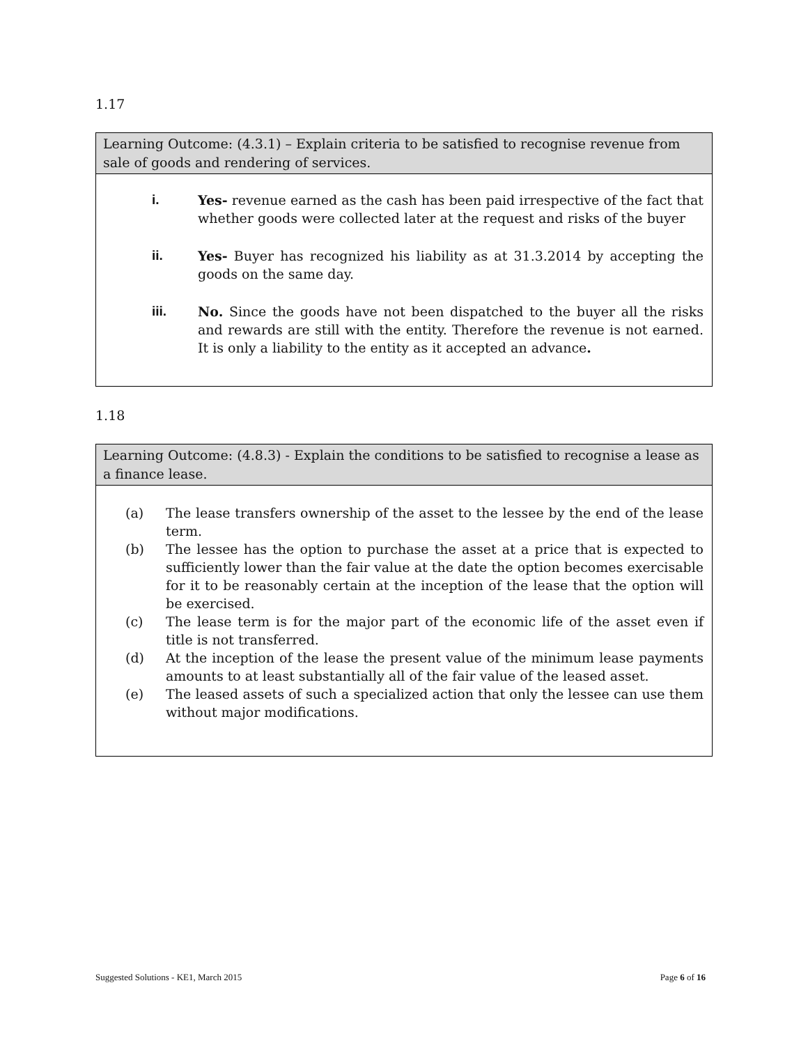1.17
Learning Outcome: (4.3.1) – Explain criteria to be satisfied to recognise revenue from sale of goods and rendering of services.
i. Yes- revenue earned as the cash has been paid irrespective of the fact that whether goods were collected later at the request and risks of the buyer
ii. Yes- Buyer has recognized his liability as at 31.3.2014 by accepting the goods on the same day.
iii. No. Since the goods have not been dispatched to the buyer all the risks and rewards are still with the entity. Therefore the revenue is not earned. It is only a liability to the entity as it accepted an advance.
1.18
Learning Outcome: (4.8.3) - Explain the conditions to be satisfied to recognise a lease as a finance lease.
(a) The lease transfers ownership of the asset to the lessee by the end of the lease term.
(b) The lessee has the option to purchase the asset at a price that is expected to sufficiently lower than the fair value at the date the option becomes exercisable for it to be reasonably certain at the inception of the lease that the option will be exercised.
(c) The lease term is for the major part of the economic life of the asset even if title is not transferred.
(d) At the inception of the lease the present value of the minimum lease payments amounts to at least substantially all of the fair value of the leased asset.
(e) The leased assets of such a specialized action that only the lessee can use them without major modifications.
Suggested Solutions - KE1, March 2015 Page 6 of 16